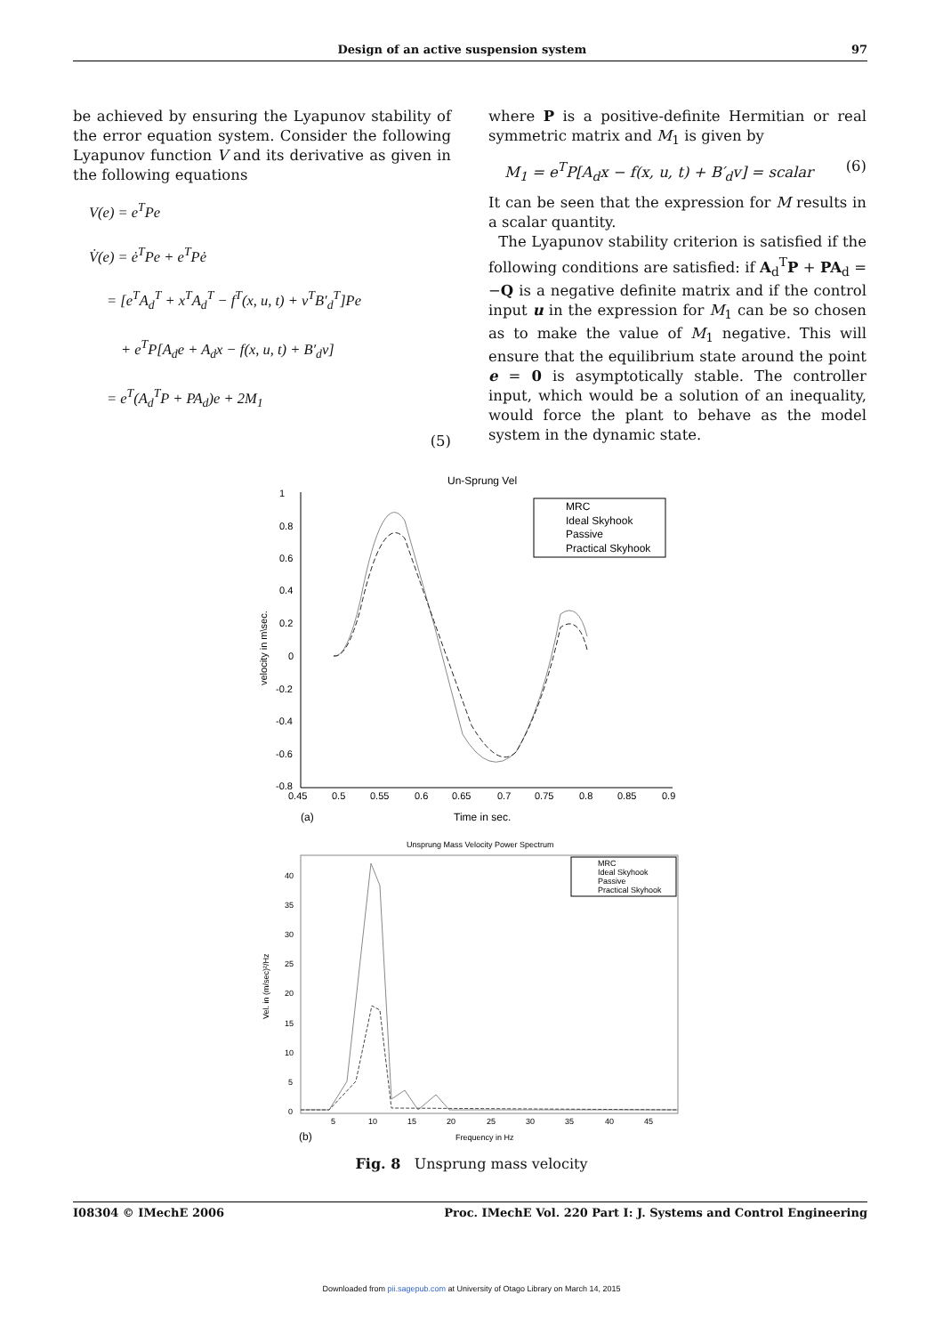Design of an active suspension system 97
be achieved by ensuring the Lyapunov stability of the error equation system. Consider the following Lyapunov function V and its derivative as given in the following equations
V(e) = e<sup>T</sup>Pe
V̇(e) = ė<sup>T</sup>Pe + e<sup>T</sup>Pė
= [e<sup>T</sup>A<sub>d</sub><sup>T</sup> + x<sup>T</sup>A<sub>d</sub><sup>T</sup> − f<sup>T</sup>(x, u, t) + v<sup>T</sup>B′<sub>d</sub><sup>T</sup>]Pe
+ e<sup>T</sup>P[A<sub>d</sub>e + A<sub>d</sub>x − f(x, u, t) + B′<sub>d</sub>v]
= e<sup>T</sup>(A<sub>d</sub><sup>T</sup>P + PA<sub>d</sub>)e + 2M<sub>1</sub>
(5)
where P is a positive-definite Hermitian or real symmetric matrix and M<sub>1</sub> is given by
M<sub>1</sub> = e<sup>T</sup>P[A<sub>d</sub>x − f(x, u, t) + B′<sub>d</sub>v] = scalar (6)
It can be seen that the expression for M results in a scalar quantity.
The Lyapunov stability criterion is satisfied if the following conditions are satisfied: if A<sub>d</sub><sup>T</sup>P + PA<sub>d</sub> = −Q is a negative definite matrix and if the control input u in the expression for M<sub>1</sub> can be so chosen as to make the value of M<sub>1</sub> negative. This will ensure that the equilibrium state around the point e = 0 is asymptotically stable. The controller input, which would be a solution of an inequality, would force the plant to behave as the model system in the dynamic state.
Un-Sprung Vel
1
0.8
0.6
0.4
0.2
0
-0.2
-0.4
-0.6
-0.8
0.45
0.5
0.55
0.6
0.65
0.7
0.75
0.8
0.85
0.9
velocity in m\sec.
Time in sec.
(a)
MRC
Ideal Skyhook
Passive
Practical Skyhook
Unsprung Mass Velocity Power Spectrum
40
35
30
25
20
15
10
5
0
5
10
15
20
25
30
35
40
45
Vel. in (m/sec)²/Hz
Frequency in Hz
(b)
MRC
Ideal Skyhook
Passive
Practical Skyhook
Fig. 8 Unsprung mass velocity
I08304 © IMechE 2006 Proc. IMechE Vol. 220 Part I: J. Systems and Control Engineering
Downloaded from pii.sagepub.com at University of Otago Library on March 14, 2015